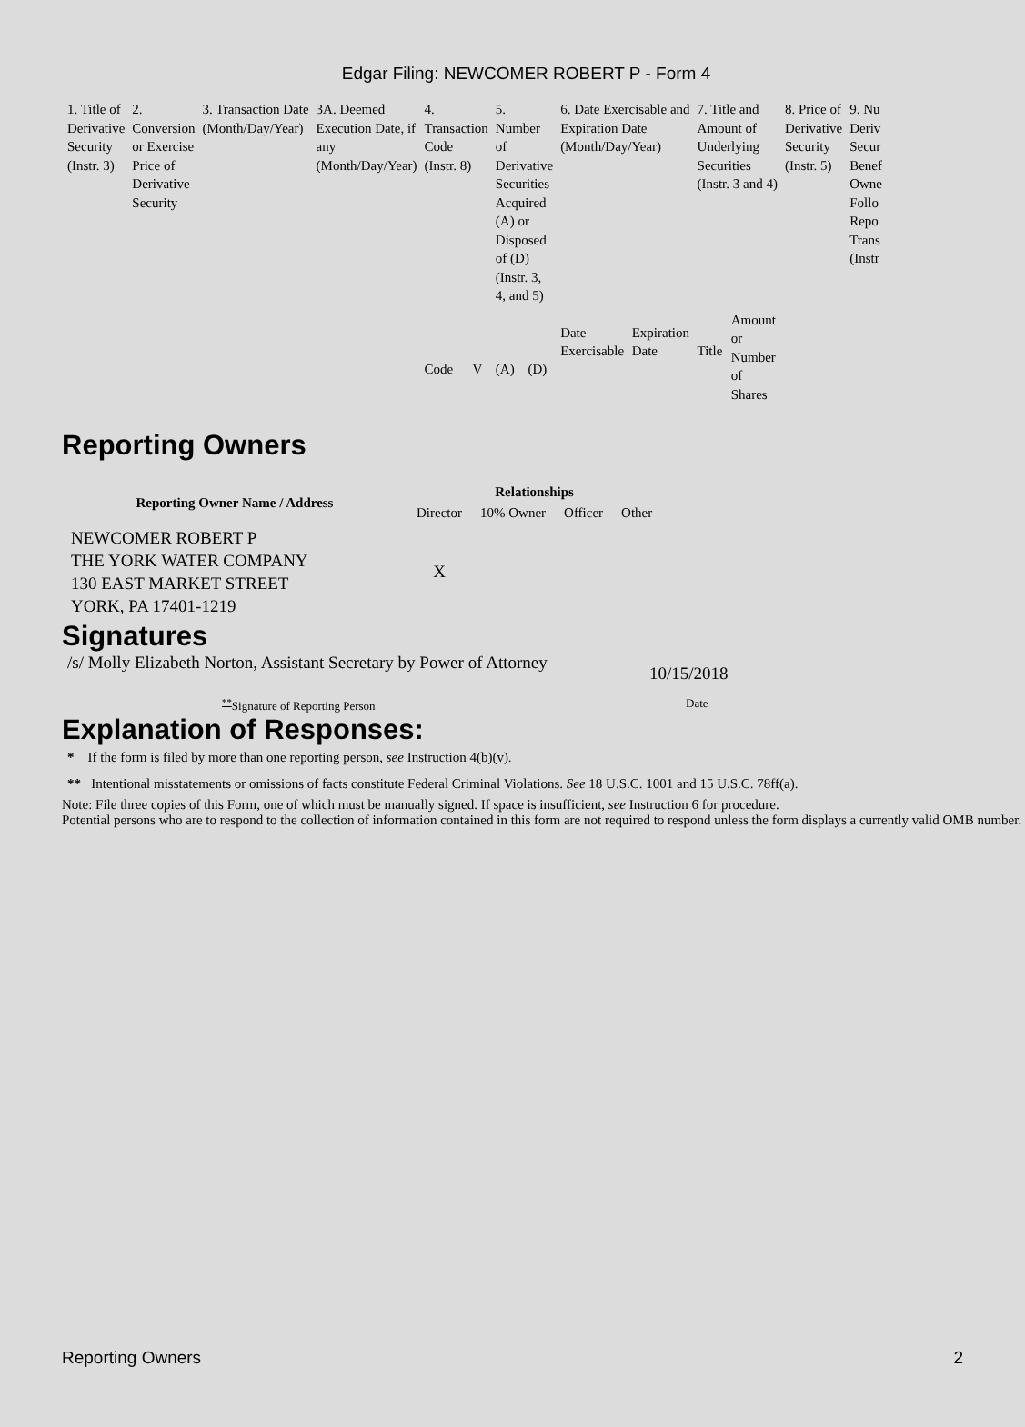Edgar Filing: NEWCOMER ROBERT P - Form 4
| 1. Title of Derivative Security (Instr. 3) | 2. Conversion or Exercise Price of Derivative Security | 3. Transaction Date (Month/Day/Year) | 3A. Deemed Execution Date, if any (Month/Day/Year) | 4. Transaction Code (Instr. 8) | | 5. Number of Derivative Securities Acquired (A) or Disposed of (D) (Instr. 3, 4, and 5) | | 6. Date Exercisable and Expiration Date (Month/Day/Year) | | 7. Title and Amount of Underlying Securities (Instr. 3 and 4) | | 8. Price of Derivative Security (Instr. 5) | 9. Nu Deriv Secur Benef Owne Follo Repo Trans (Instr |
| | | | | Code | V | (A) | (D) | Date Exercisable | Expiration Date | Title | Amount or Number of Shares | | |
Reporting Owners
| Reporting Owner Name / Address | Relationships | | | |
| --- | --- | --- | --- | --- |
| | Director | 10% Owner | Officer | Other |
| NEWCOMER ROBERT P THE YORK WATER COMPANY 130 EAST MARKET STREET YORK, PA 17401-1219 | X | | | |
Signatures
/s/ Molly Elizabeth Norton, Assistant Secretary by Power of Attorney
10/15/2018
<sup>**</sup> Signature of Reporting Person Date
Explanation of Responses:
* If the form is filed by more than one reporting person, see Instruction 4(b)(v).
** Intentional misstatements or omissions of facts constitute Federal Criminal Violations. See 18 U.S.C. 1001 and 15 U.S.C. 78ff(a).
Note: File three copies of this Form, one of which must be manually signed. If space is insufficient, see Instruction 6 for procedure.
Potential persons who are to respond to the collection of information contained in this form are not required to respond unless the form displays a currently valid OMB number.
Reporting Owners 2